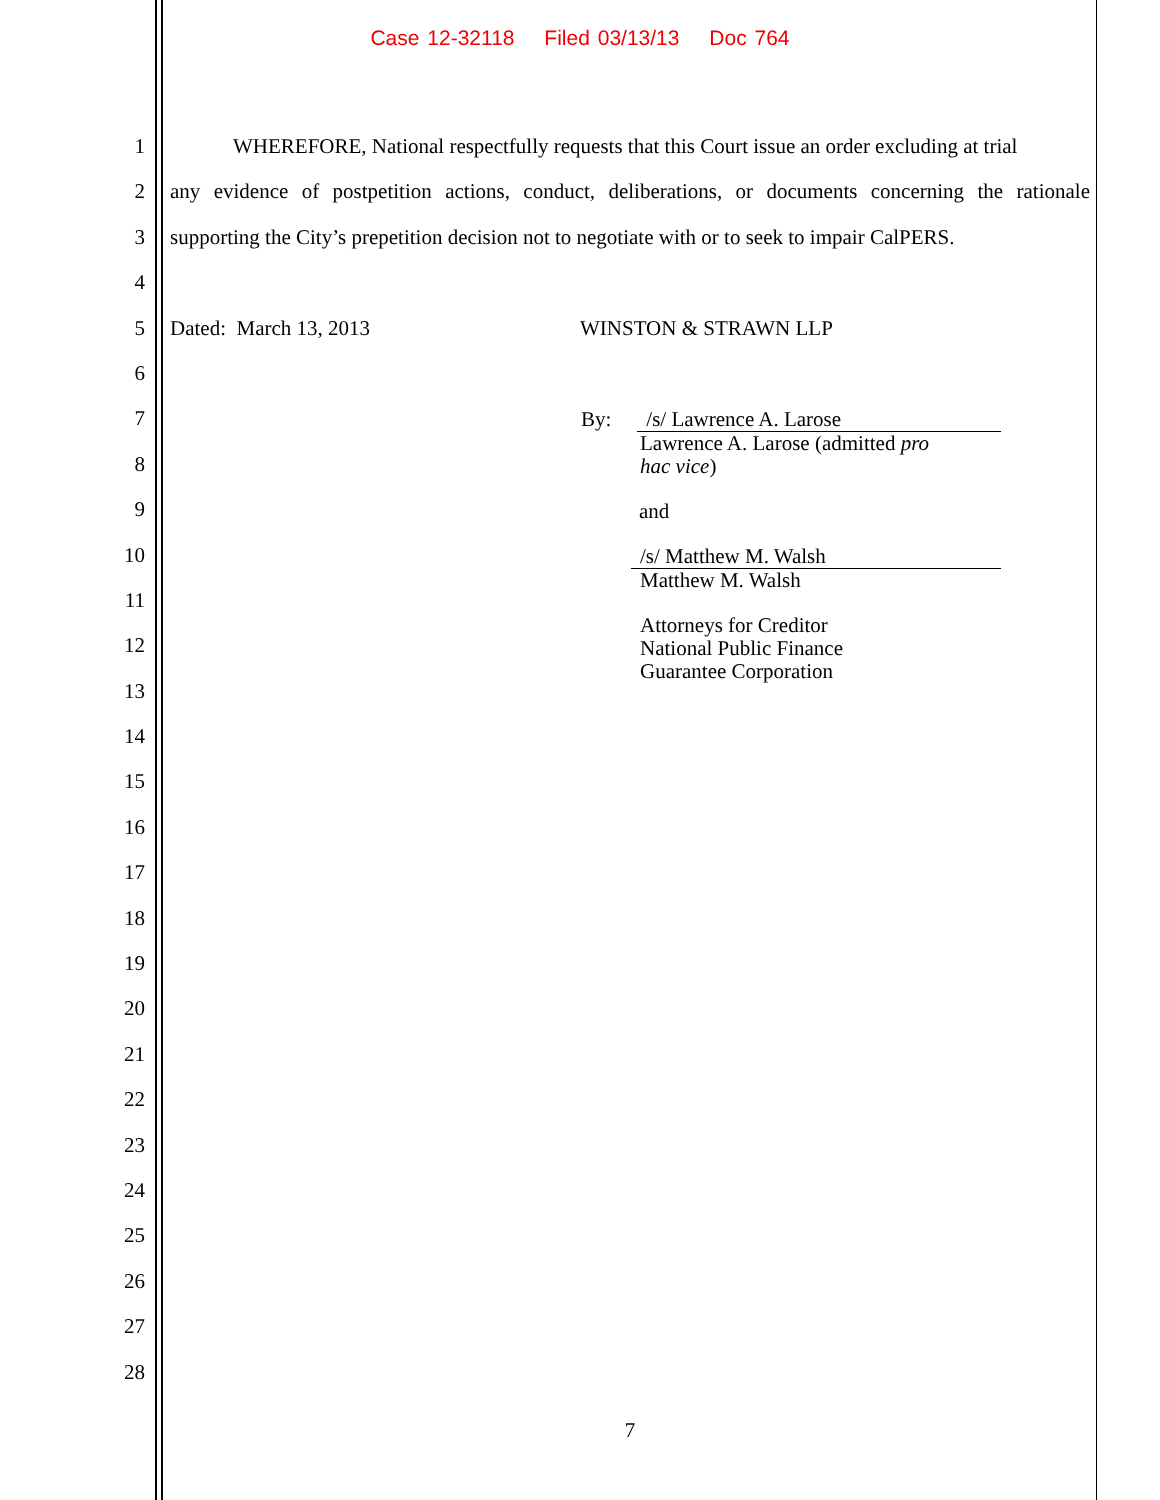Case 12-32118 Filed 03/13/13 Doc 764
1 WHEREFORE, National respectfully requests that this Court issue an order excluding at trial
2 any evidence of postpetition actions, conduct, deliberations, or documents concerning the rationale
3 supporting the City’s prepetition decision not to negotiate with or to seek to impair CalPERS.
4
5 Dated: March 13, 2013 WINSTON & STRAWN LLP
6
7
8
9
10
11
12
13
14
15
16
17
18
19
20
21
22
23
24
25
26
27
28
By: /s/ Lawrence A. Larose
Lawrence A. Larose (admitted pro
hac vice)
and
/s/ Matthew M. Walsh
Matthew M. Walsh
Attorneys for Creditor
National Public Finance
Guarantee Corporation
7